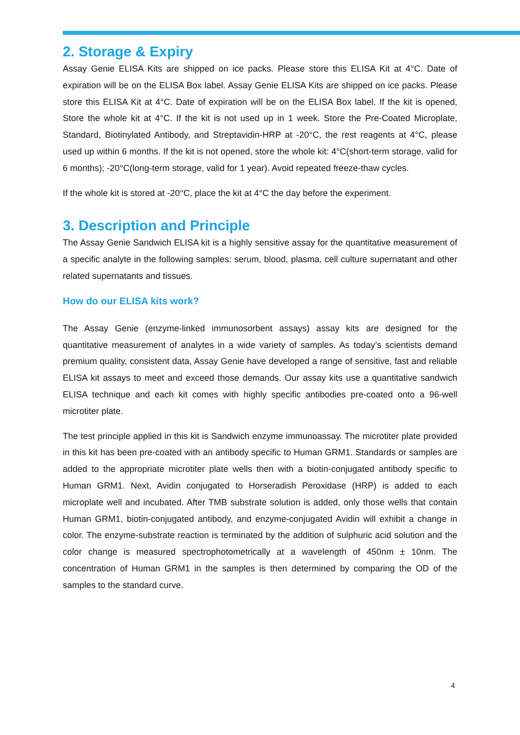2. Storage & Expiry
Assay Genie ELISA Kits are shipped on ice packs. Please store this ELISA Kit at 4°C. Date of expiration will be on the ELISA Box label. Assay Genie ELISA Kits are shipped on ice packs. Please store this ELISA Kit at 4°C. Date of expiration will be on the ELISA Box label. If the kit is opened, Store the whole kit at 4°C. If the kit is not used up in 1 week. Store the Pre-Coated Microplate, Standard, Biotinylated Antibody, and Streptavidin-HRP at -20°C, the rest reagents at 4°C, please used up within 6 months. If the kit is not opened, store the whole kit: 4°C(short-term storage, valid for 6 months); -20°C(long-term storage, valid for 1 year). Avoid repeated freeze-thaw cycles.
If the whole kit is stored at -20°C, place the kit at 4°C the day before the experiment.
3. Description and Principle
The Assay Genie Sandwich ELISA kit is a highly sensitive assay for the quantitative measurement of a specific analyte in the following samples: serum, blood, plasma, cell culture supernatant and other related supernatants and tissues.
How do our ELISA kits work?
The Assay Genie (enzyme-linked immunosorbent assays) assay kits are designed for the quantitative measurement of analytes in a wide variety of samples. As today’s scientists demand premium quality, consistent data, Assay Genie have developed a range of sensitive, fast and reliable ELISA kit assays to meet and exceed those demands. Our assay kits use a quantitative sandwich ELISA technique and each kit comes with highly specific antibodies pre-coated onto a 96-well microtiter plate.
The test principle applied in this kit is Sandwich enzyme immunoassay. The microtiter plate provided in this kit has been pre-coated with an antibody specific to Human GRM1. Standards or samples are added to the appropriate microtiter plate wells then with a biotin-conjugated antibody specific to Human GRM1. Next, Avidin conjugated to Horseradish Peroxidase (HRP) is added to each microplate well and incubated. After TMB substrate solution is added, only those wells that contain Human GRM1, biotin-conjugated antibody, and enzyme-conjugated Avidin will exhibit a change in color. The enzyme-substrate reaction is terminated by the addition of sulphuric acid solution and the color change is measured spectrophotometrically at a wavelength of 450nm ± 10nm. The concentration of Human GRM1 in the samples is then determined by comparing the OD of the samples to the standard curve.
4